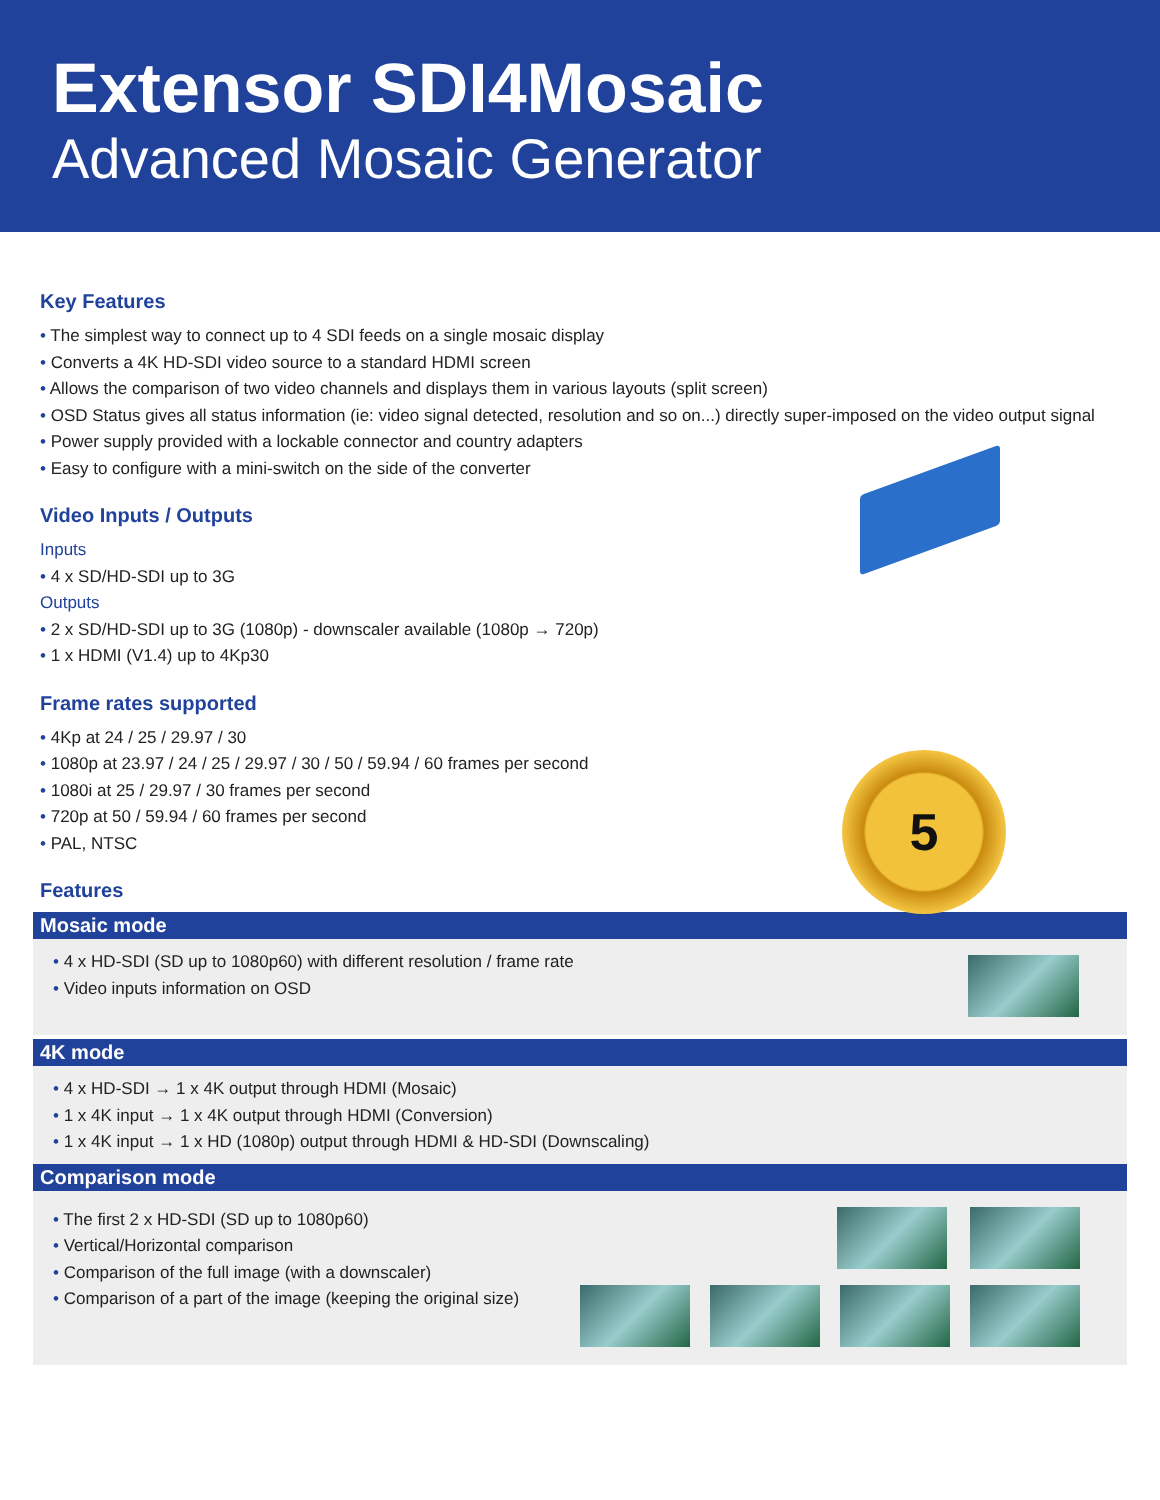Extensor SDI4Mosaic
Advanced Mosaic Generator
5
Key Features
• The simplest way to connect up to 4 SDI feeds on a single mosaic display
• Converts a 4K HD-SDI video source to a standard HDMI screen
• Allows the comparison of two video channels and displays them in various layouts (split screen)
• OSD Status gives all status information (ie: video signal detected, resolution and so on...) directly super-imposed on the video output signal
• Power supply provided with a lockable connector and country adapters
• Easy to configure with a mini-switch on the side of the converter
Video Inputs / Outputs
Inputs
• 4 x SD/HD-SDI up to 3G
Outputs
• 2 x SD/HD-SDI up to 3G (1080p) - downscaler available (1080p → 720p)
• 1 x HDMI (V1.4) up to 4Kp30
Frame rates supported
• 4Kp at 24 / 25 / 29.97 / 30
• 1080p at 23.97 / 24 / 25 / 29.97 / 30 / 50 / 59.94 / 60 frames per second
• 1080i at 25 / 29.97 / 30 frames per second
• 720p at 50 / 59.94 / 60 frames per second
• PAL, NTSC
Features
Mosaic mode
• 4 x HD-SDI (SD up to 1080p60) with different resolution / frame rate
• Video inputs information on OSD
4K mode
• 4 x HD-SDI → 1 x 4K output through HDMI (Mosaic)
• 1 x 4K input → 1 x 4K output through HDMI (Conversion)
• 1 x 4K input → 1 x HD (1080p) output through HDMI & HD-SDI (Downscaling)
Comparison mode
• The first 2 x HD-SDI (SD up to 1080p60)
• Vertical/Horizontal comparison
• Comparison of the full image (with a downscaler)
• Comparison of a part of the image (keeping the original size)